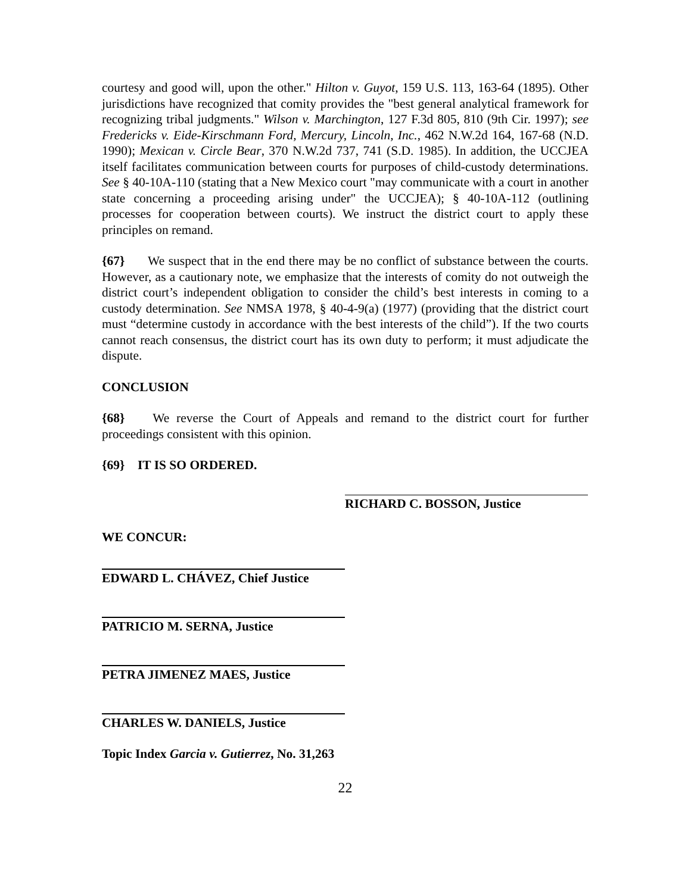courtesy and good will, upon the other." Hilton v. Guyot, 159 U.S. 113, 163-64 (1895). Other jurisdictions have recognized that comity provides the "best general analytical framework for recognizing tribal judgments." Wilson v. Marchington, 127 F.3d 805, 810 (9th Cir. 1997); see Fredericks v. Eide-Kirschmann Ford, Mercury, Lincoln, Inc., 462 N.W.2d 164, 167-68 (N.D. 1990); Mexican v. Circle Bear, 370 N.W.2d 737, 741 (S.D. 1985). In addition, the UCCJEA itself facilitates communication between courts for purposes of child-custody determinations. See § 40-10A-110 (stating that a New Mexico court "may communicate with a court in another state concerning a proceeding arising under" the UCCJEA); § 40-10A-112 (outlining processes for cooperation between courts). We instruct the district court to apply these principles on remand.
{67} We suspect that in the end there may be no conflict of substance between the courts. However, as a cautionary note, we emphasize that the interests of comity do not outweigh the district court’s independent obligation to consider the child’s best interests in coming to a custody determination. See NMSA 1978, § 40-4-9(a) (1977) (providing that the district court must “determine custody in accordance with the best interests of the child”). If the two courts cannot reach consensus, the district court has its own duty to perform; it must adjudicate the dispute.
CONCLUSION
{68} We reverse the Court of Appeals and remand to the district court for further proceedings consistent with this opinion.
{69} IT IS SO ORDERED.
RICHARD C. BOSSON, Justice
WE CONCUR:
EDWARD L. CHÁVEZ, Chief Justice
PATRICIO M. SERNA, Justice
PETRA JIMENEZ MAES, Justice
CHARLES W. DANIELS, Justice
Topic Index Garcia v. Gutierrez, No. 31,263
22